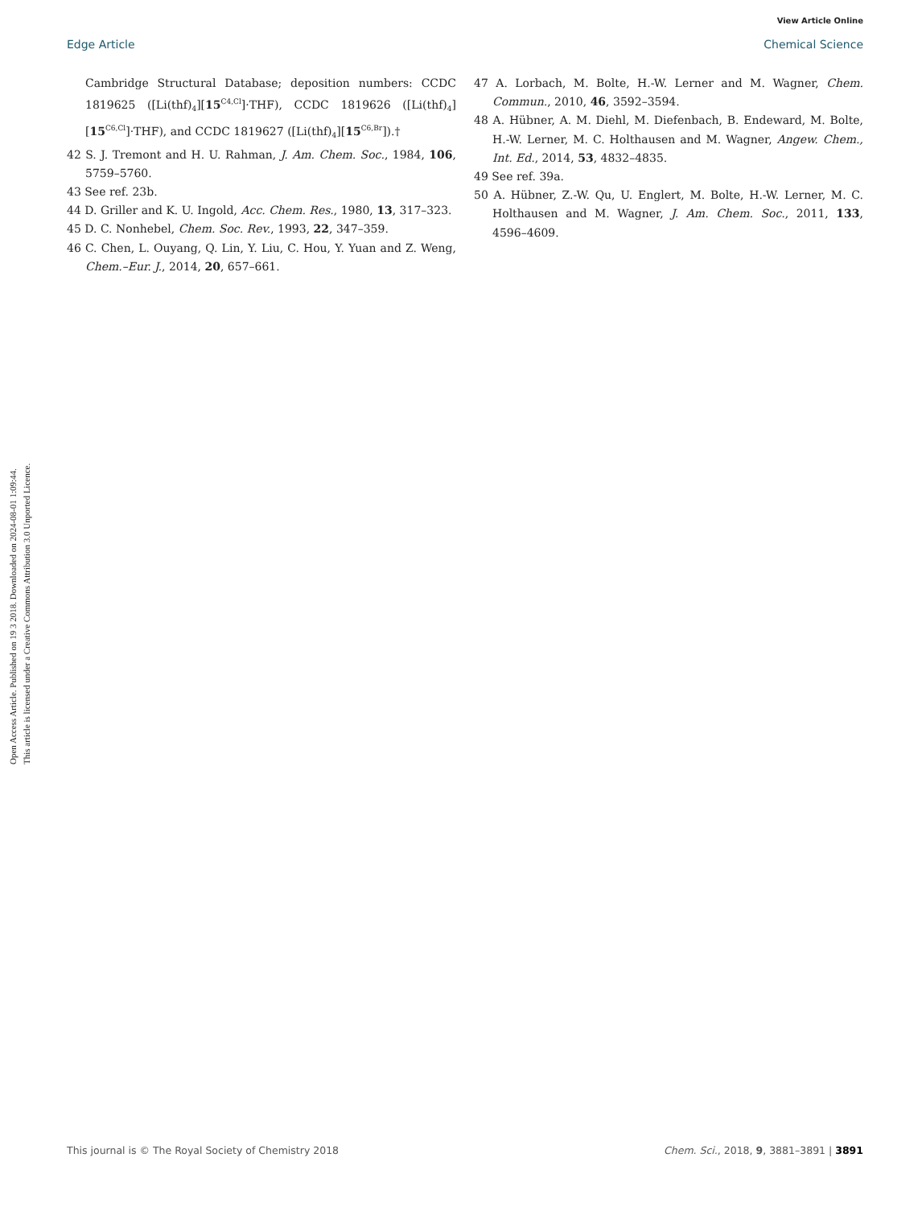View Article Online
Edge Article Chemical Science
Open Access Article. Published on 19 3 2018. Downloaded on 2024-08-01 1:09:44.
This article is licensed under a Creative Commons Attribution 3.0 Unported Licence.
Cambridge Structural Database; deposition numbers: CCDC 1819625 ([Li(thf)<sub>4</sub>][15<sup>C4,Cl</sup>]·THF), CCDC 1819626 ([Li(thf)<sub>4</sub>][15<sup>C6,Cl</sup>]·THF), and CCDC 1819627 ([Li(thf)<sub>4</sub>][15<sup>C6,Br</sup>]).†
42 S. J. Tremont and H. U. Rahman, J. Am. Chem. Soc., 1984, 106, 5759–5760.
43 See ref. 23b.
44 D. Griller and K. U. Ingold, Acc. Chem. Res., 1980, 13, 317–323.
45 D. C. Nonhebel, Chem. Soc. Rev., 1993, 22, 347–359.
46 C. Chen, L. Ouyang, Q. Lin, Y. Liu, C. Hou, Y. Yuan and Z. Weng, Chem.–Eur. J., 2014, 20, 657–661.
47 A. Lorbach, M. Bolte, H.-W. Lerner and M. Wagner, Chem. Commun., 2010, 46, 3592–3594.
48 A. Hübner, A. M. Diehl, M. Diefenbach, B. Endeward, M. Bolte, H.-W. Lerner, M. C. Holthausen and M. Wagner, Angew. Chem., Int. Ed., 2014, 53, 4832–4835.
49 See ref. 39a.
50 A. Hübner, Z.-W. Qu, U. Englert, M. Bolte, H.-W. Lerner, M. C. Holthausen and M. Wagner, J. Am. Chem. Soc., 2011, 133, 4596–4609.
This journal is © The Royal Society of Chemistry 2018 Chem. Sci., 2018, 9, 3881–3891 | 3891